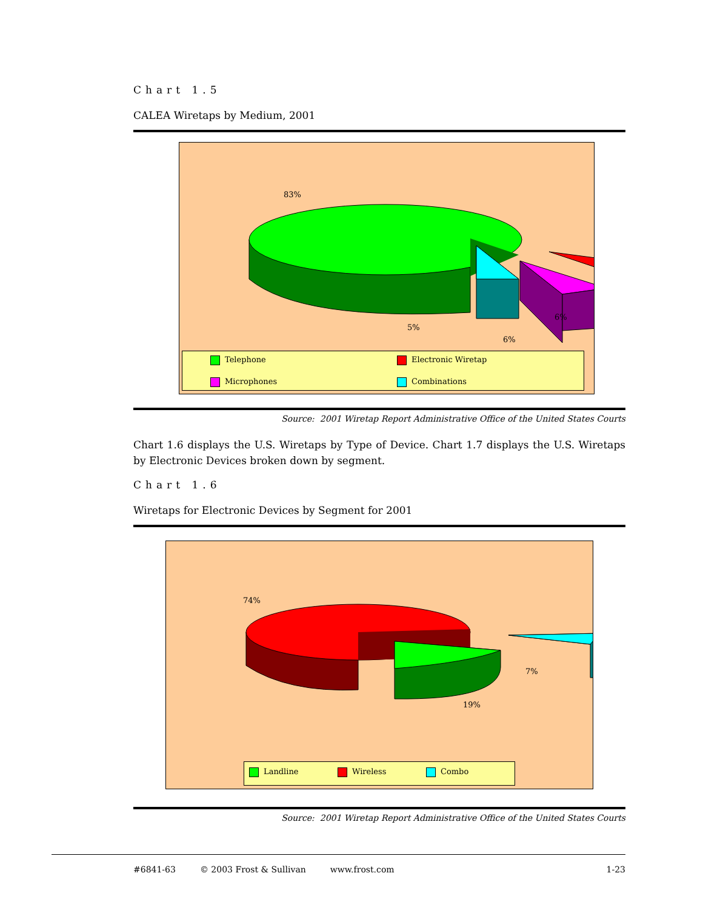Chart 1.5
CALEA Wiretaps by Medium, 2001
83%
5%
6%
6%
Telephone
Electronic Wiretap
Microphones
Combinations
Source: 2001 Wiretap Report Administrative Office of the United States Courts
Chart 1.6 displays the U.S. Wiretaps by Type of Device. Chart 1.7 displays the U.S. Wiretaps by Electronic Devices broken down by segment.
Chart 1.6
Wiretaps for Electronic Devices by Segment for 2001
74%
7%
19%
Landline
Wireless
Combo
Source: 2001 Wiretap Report Administrative Office of the United States Courts
#6841-63 © 2003 Frost & Sullivan www.frost.com 1-23